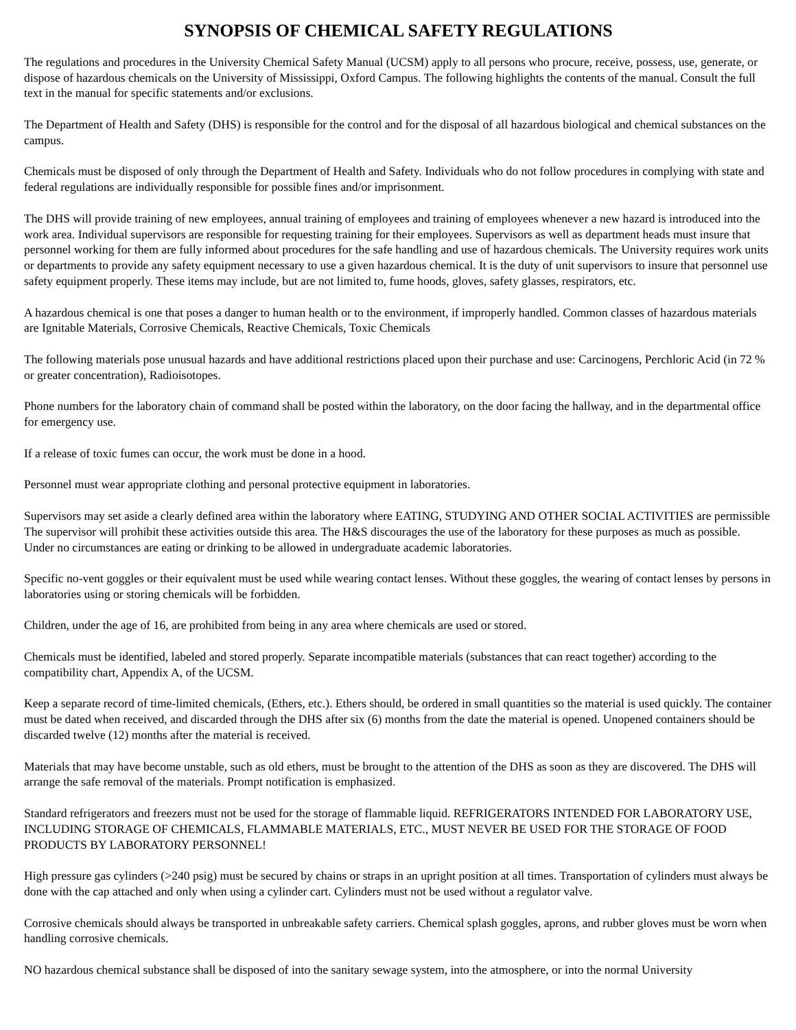SYNOPSIS OF CHEMICAL SAFETY REGULATIONS
The regulations and procedures in the University Chemical Safety Manual (UCSM) apply to all persons who procure, receive, possess, use, generate, or dispose of hazardous chemicals on the University of Mississippi, Oxford Campus. The following highlights the contents of the manual. Consult the full text in the manual for specific statements and/or exclusions.
The Department of Health and Safety (DHS) is responsible for the control and for the disposal of all hazardous biological and chemical substances on the campus.
Chemicals must be disposed of only through the Department of Health and Safety. Individuals who do not follow procedures in complying with state and federal regulations are individually responsible for possible fines and/or imprisonment.
The DHS will provide training of new employees, annual training of employees and training of employees whenever a new hazard is introduced into the work area. Individual supervisors are responsible for requesting training for their employees. Supervisors as well as department heads must insure that personnel working for them are fully informed about procedures for the safe handling and use of hazardous chemicals. The University requires work units or departments to provide any safety equipment necessary to use a given hazardous chemical. It is the duty of unit supervisors to insure that personnel use safety equipment properly. These items may include, but are not limited to, fume hoods, gloves, safety glasses, respirators, etc.
A hazardous chemical is one that poses a danger to human health or to the environment, if improperly handled. Common classes of hazardous materials are Ignitable Materials, Corrosive Chemicals, Reactive Chemicals, Toxic Chemicals
The following materials pose unusual hazards and have additional restrictions placed upon their purchase and use: Carcinogens, Perchloric Acid (in 72 % or greater concentration), Radioisotopes.
Phone numbers for the laboratory chain of command shall be posted within the laboratory, on the door facing the hallway, and in the departmental office for emergency use.
If a release of toxic fumes can occur, the work must be done in a hood.
Personnel must wear appropriate clothing and personal protective equipment in laboratories.
Supervisors may set aside a clearly defined area within the laboratory where EATING, STUDYING AND OTHER SOCIAL ACTIVITIES are permissible The supervisor will prohibit these activities outside this area. The H&S discourages the use of the laboratory for these purposes as much as possible. Under no circumstances are eating or drinking to be allowed in undergraduate academic laboratories.
Specific no-vent goggles or their equivalent must be used while wearing contact lenses. Without these goggles, the wearing of contact lenses by persons in laboratories using or storing chemicals will be forbidden.
Children, under the age of 16, are prohibited from being in any area where chemicals are used or stored.
Chemicals must be identified, labeled and stored properly. Separate incompatible materials (substances that can react together) according to the compatibility chart, Appendix A, of the UCSM.
Keep a separate record of time-limited chemicals, (Ethers, etc.). Ethers should, be ordered in small quantities so the material is used quickly. The container must be dated when received, and discarded through the DHS after six (6) months from the date the material is opened. Unopened containers should be discarded twelve (12) months after the material is received.
Materials that may have become unstable, such as old ethers, must be brought to the attention of the DHS as soon as they are discovered. The DHS will arrange the safe removal of the materials. Prompt notification is emphasized.
Standard refrigerators and freezers must not be used for the storage of flammable liquid. REFRIGERATORS INTENDED FOR LABORATORY USE, INCLUDING STORAGE OF CHEMICALS, FLAMMABLE MATERIALS, ETC., MUST NEVER BE USED FOR THE STORAGE OF FOOD PRODUCTS BY LABORATORY PERSONNEL!
High pressure gas cylinders (>240 psig) must be secured by chains or straps in an upright position at all times. Transportation of cylinders must always be done with the cap attached and only when using a cylinder cart. Cylinders must not be used without a regulator valve.
Corrosive chemicals should always be transported in unbreakable safety carriers. Chemical splash goggles, aprons, and rubber gloves must be worn when handling corrosive chemicals.
NO hazardous chemical substance shall be disposed of into the sanitary sewage system, into the atmosphere, or into the normal University